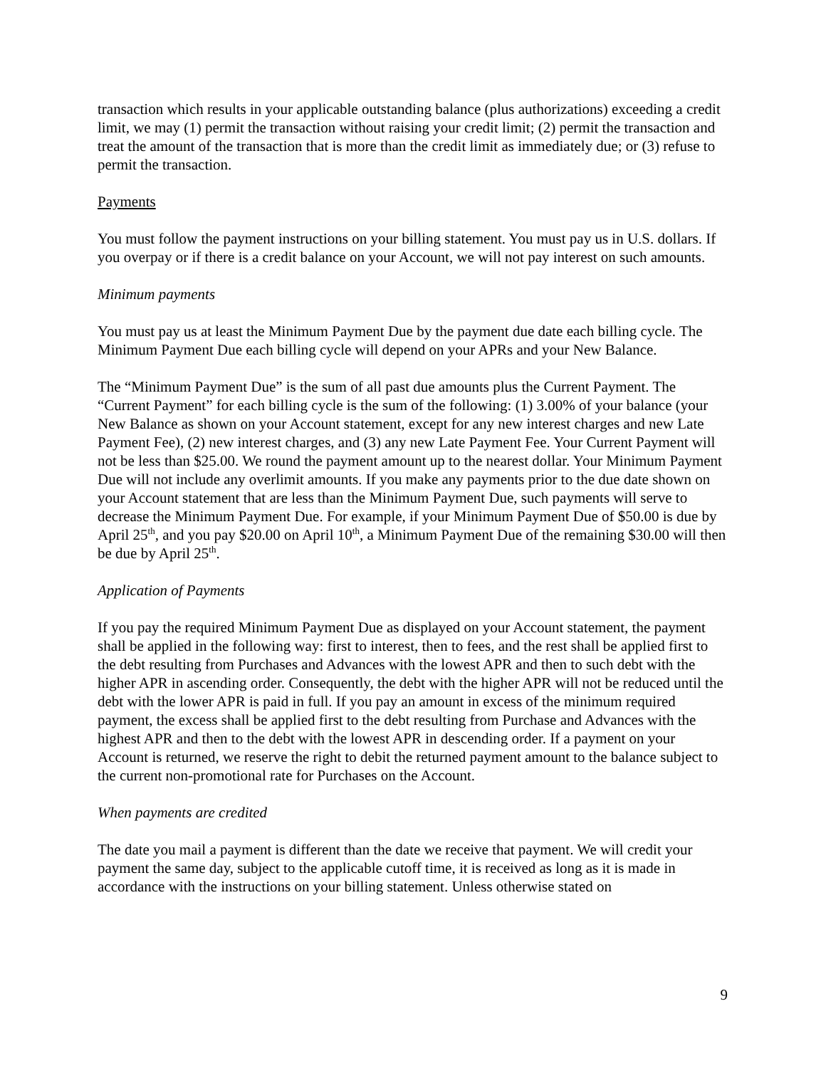transaction which results in your applicable outstanding balance (plus authorizations) exceeding a credit limit, we may (1) permit the transaction without raising your credit limit; (2) permit the transaction and treat the amount of the transaction that is more than the credit limit as immediately due; or (3) refuse to permit the transaction.
Payments
You must follow the payment instructions on your billing statement. You must pay us in U.S. dollars. If you overpay or if there is a credit balance on your Account, we will not pay interest on such amounts.
Minimum payments
You must pay us at least the Minimum Payment Due by the payment due date each billing cycle. The Minimum Payment Due each billing cycle will depend on your APRs and your New Balance.
The “Minimum Payment Due” is the sum of all past due amounts plus the Current Payment. The “Current Payment” for each billing cycle is the sum of the following: (1) 3.00% of your balance (your New Balance as shown on your Account statement, except for any new interest charges and new Late Payment Fee), (2) new interest charges, and (3) any new Late Payment Fee. Your Current Payment will not be less than $25.00. We round the payment amount up to the nearest dollar. Your Minimum Payment Due will not include any overlimit amounts. If you make any payments prior to the due date shown on your Account statement that are less than the Minimum Payment Due, such payments will serve to decrease the Minimum Payment Due. For example, if your Minimum Payment Due of $50.00 is due by April 25<sup>th</sup>, and you pay $20.00 on April 10<sup>th</sup>, a Minimum Payment Due of the remaining $30.00 will then be due by April 25<sup>th</sup>.
Application of Payments
If you pay the required Minimum Payment Due as displayed on your Account statement, the payment shall be applied in the following way: first to interest, then to fees, and the rest shall be applied first to the debt resulting from Purchases and Advances with the lowest APR and then to such debt with the higher APR in ascending order. Consequently, the debt with the higher APR will not be reduced until the debt with the lower APR is paid in full. If you pay an amount in excess of the minimum required payment, the excess shall be applied first to the debt resulting from Purchase and Advances with the highest APR and then to the debt with the lowest APR in descending order. If a payment on your Account is returned, we reserve the right to debit the returned payment amount to the balance subject to the current non-promotional rate for Purchases on the Account.
When payments are credited
The date you mail a payment is different than the date we receive that payment. We will credit your payment the same day, subject to the applicable cutoff time, it is received as long as it is made in accordance with the instructions on your billing statement. Unless otherwise stated on
9